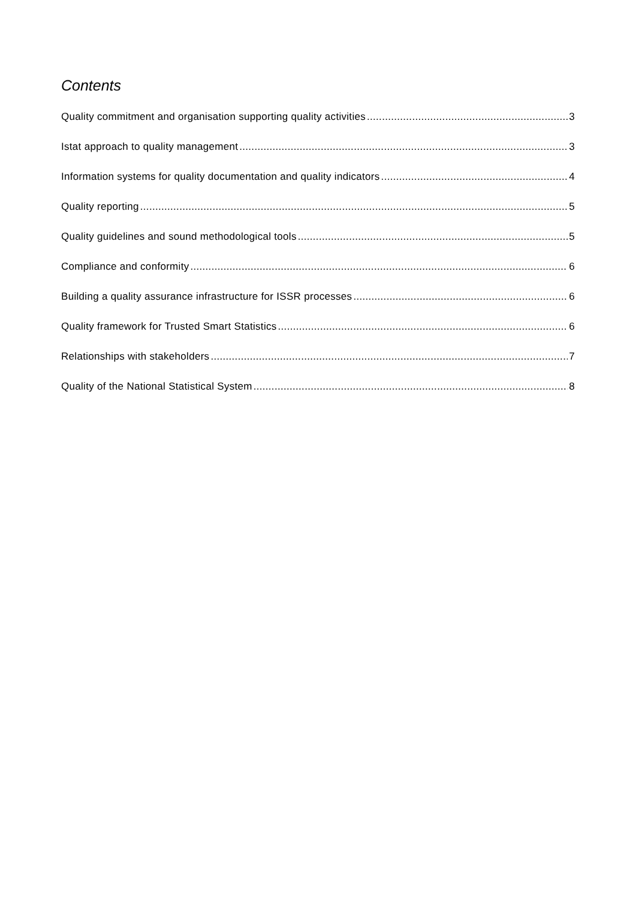Contents
Quality commitment and organisation supporting quality activities 3
Istat approach to quality management 3
Information systems for quality documentation and quality indicators 4
Quality reporting 5
Quality guidelines and sound methodological tools 5
Compliance and conformity 6
Building a quality assurance infrastructure for ISSR processes 6
Quality framework for Trusted Smart Statistics 6
Relationships with stakeholders 7
Quality of the National Statistical System 8